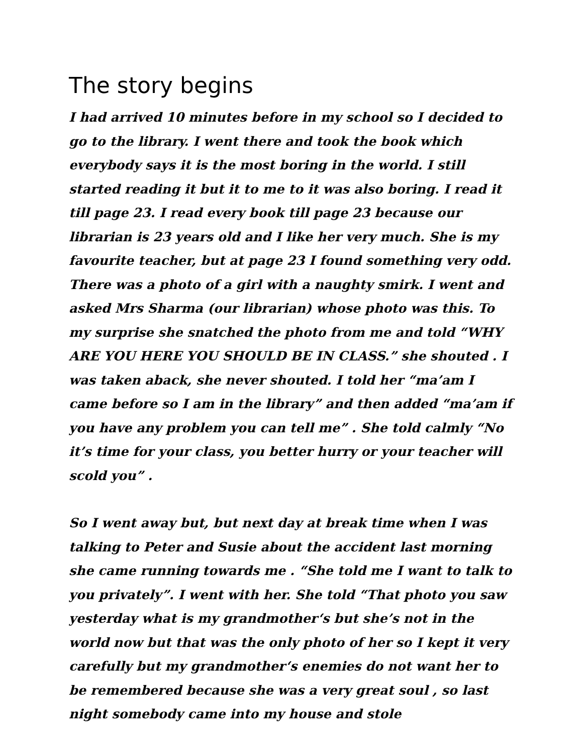The story begins
I had arrived 10 minutes before in my school so I decided to go to the library. I went there and took the book which everybody says it is the most boring in the world. I still started reading it but it to me to it was also boring. I read it till page 23. I read every book till page 23 because our librarian is 23 years old and I like her very much. She is my favourite teacher, but at page 23 I found something very odd. There was a photo of a girl with a naughty smirk. I went and asked Mrs Sharma (our librarian) whose photo was this. To my surprise she snatched the photo from me and told “WHY ARE YOU HERE YOU SHOULD BE IN CLASS.” she shouted . I was taken aback, she never shouted. I told her “ma’am I came before so I am in the library” and then added “ma’am if you have any problem you can tell me” . She told calmly “No it’s time for your class, you better hurry or your teacher will scold you” .
So I went away but, but next day at break time when I was talking to Peter and Susie about the accident last morning she came running towards me . “She told me I want to talk to you privately”. I went with her. She told “That photo you saw yesterday what is my grandmother‘s but she’s not in the world now but that was the only photo of her so I kept it very carefully but my grandmother‘s enemies do not want her to be remembered because she was a very great soul , so last night somebody came into my house and stole